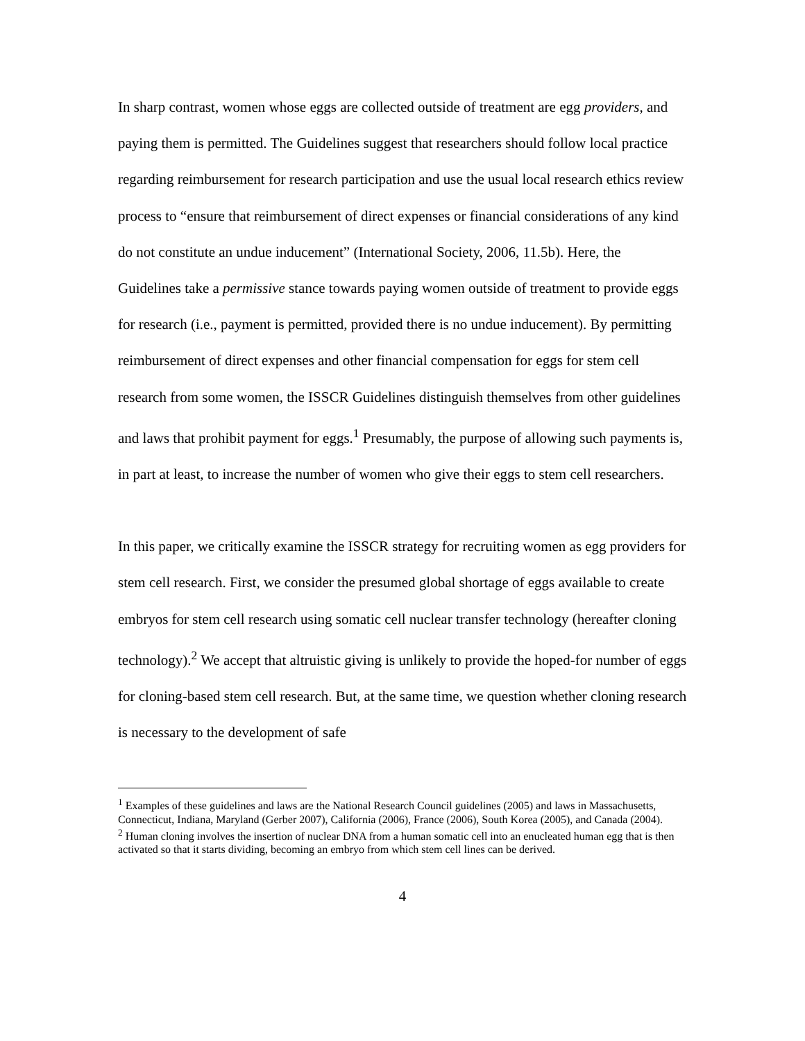In sharp contrast, women whose eggs are collected outside of treatment are egg providers, and paying them is permitted. The Guidelines suggest that researchers should follow local practice regarding reimbursement for research participation and use the usual local research ethics review process to “ensure that reimbursement of direct expenses or financial considerations of any kind do not constitute an undue inducement” (International Society, 2006, 11.5b). Here, the Guidelines take a permissive stance towards paying women outside of treatment to provide eggs for research (i.e., payment is permitted, provided there is no undue inducement). By permitting reimbursement of direct expenses and other financial compensation for eggs for stem cell research from some women, the ISSCR Guidelines distinguish themselves from other guidelines and laws that prohibit payment for eggs.<sup>1</sup> Presumably, the purpose of allowing such payments is, in part at least, to increase the number of women who give their eggs to stem cell researchers.
In this paper, we critically examine the ISSCR strategy for recruiting women as egg providers for stem cell research. First, we consider the presumed global shortage of eggs available to create embryos for stem cell research using somatic cell nuclear transfer technology (hereafter cloning technology).<sup>2</sup> We accept that altruistic giving is unlikely to provide the hoped-for number of eggs for cloning-based stem cell research. But, at the same time, we question whether cloning research is necessary to the development of safe
<sup>1</sup> Examples of these guidelines and laws are the National Research Council guidelines (2005) and laws in Massachusetts, Connecticut, Indiana, Maryland (Gerber 2007), California (2006), France (2006), South Korea (2005), and Canada (2004).
<sup>2</sup> Human cloning involves the insertion of nuclear DNA from a human somatic cell into an enucleated human egg that is then activated so that it starts dividing, becoming an embryo from which stem cell lines can be derived.
4